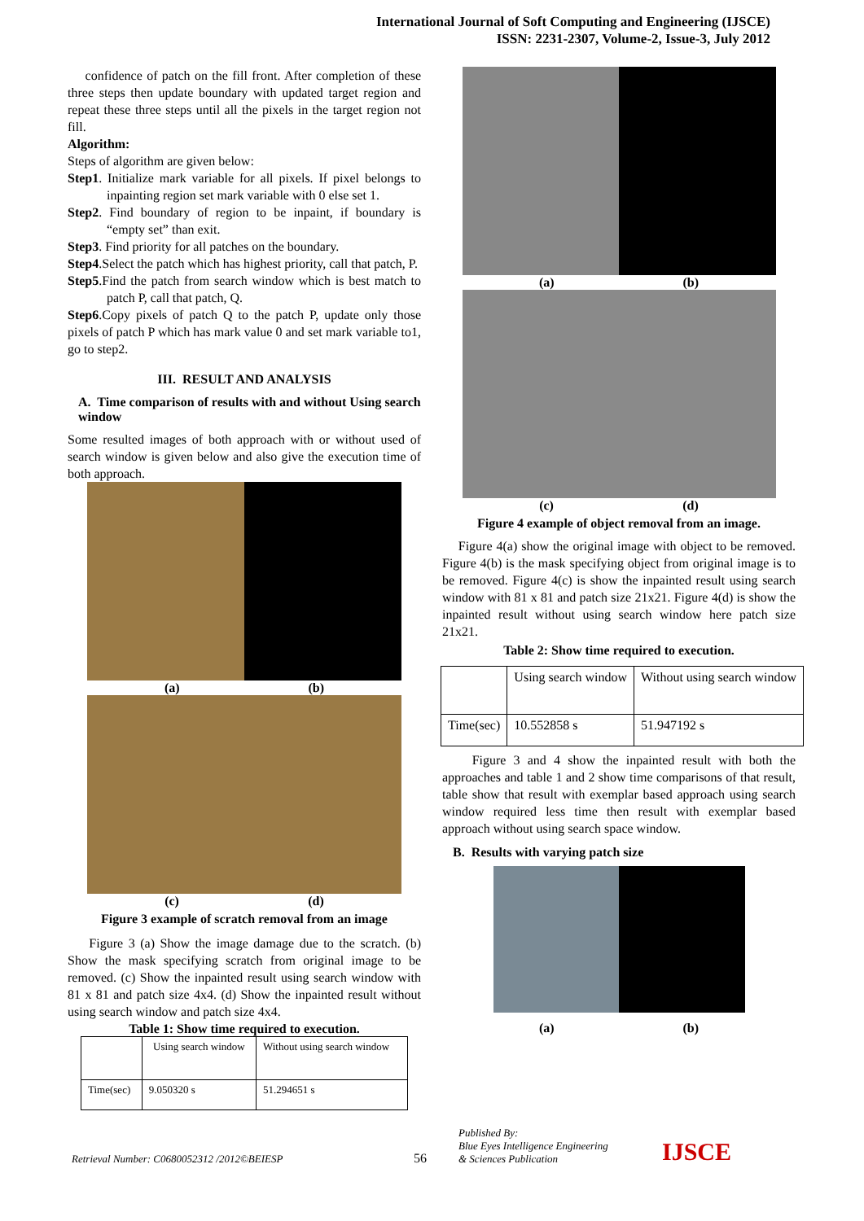International Journal of Soft Computing and Engineering (IJSCE)
ISSN: 2231-2307, Volume-2, Issue-3, July 2012
confidence of patch on the fill front. After completion of these three steps then update boundary with updated target region and repeat these three steps until all the pixels in the target region not fill.
Algorithm:
Steps of algorithm are given below:
Step1. Initialize mark variable for all pixels. If pixel belongs to inpainting region set mark variable with 0 else set 1.
Step2. Find boundary of region to be inpaint, if boundary is “empty set” than exit.
Step3. Find priority for all patches on the boundary.
Step4.Select the patch which has highest priority, call that patch, P.
Step5.Find the patch from search window which is best match to patch P, call that patch, Q.
Step6.Copy pixels of patch Q to the patch P, update only those pixels of patch P which has mark value 0 and set mark variable to1, go to step2.
III. RESULT AND ANALYSIS
A. Time comparison of results with and without Using search window
Some resulted images of both approach with or without used of search window is given below and also give the execution time of both approach.
(a) (b)
(c) (d)
Figure 3 example of scratch removal from an image
Figure 3 (a) Show the image damage due to the scratch. (b) Show the mask specifying scratch from original image to be removed. (c) Show the inpainted result using search window with 81 x 81 and patch size 4x4. (d) Show the inpainted result without using search window and patch size 4x4.
Table 1: Show time required to execution.
| | Using search window | Without using search window |
| --- | --- | --- |
| Time(sec) | 9.050320 s | 51.294651 s |
(a) (b)
(c) (d)
Figure 4 example of object removal from an image.
Figure 4(a) show the original image with object to be removed. Figure 4(b) is the mask specifying object from original image is to be removed. Figure 4(c) is show the inpainted result using search window with 81 x 81 and patch size 21x21. Figure 4(d) is show the inpainted result without using search window here patch size 21x21.
Table 2: Show time required to execution.
| | Using search window | Without using search window |
| --- | --- | --- |
| Time(sec) | 10.552858 s | 51.947192 s |
Figure 3 and 4 show the inpainted result with both the approaches and table 1 and 2 show time comparisons of that result, table show that result with exemplar based approach using search window required less time then result with exemplar based approach without using search space window.
B. Results with varying patch size
(a) (b)
Retrieval Number: C0680052312 /2012©BEIESP
56
Published By:
Blue Eyes Intelligence Engineering
& Sciences Publication
IJSCE